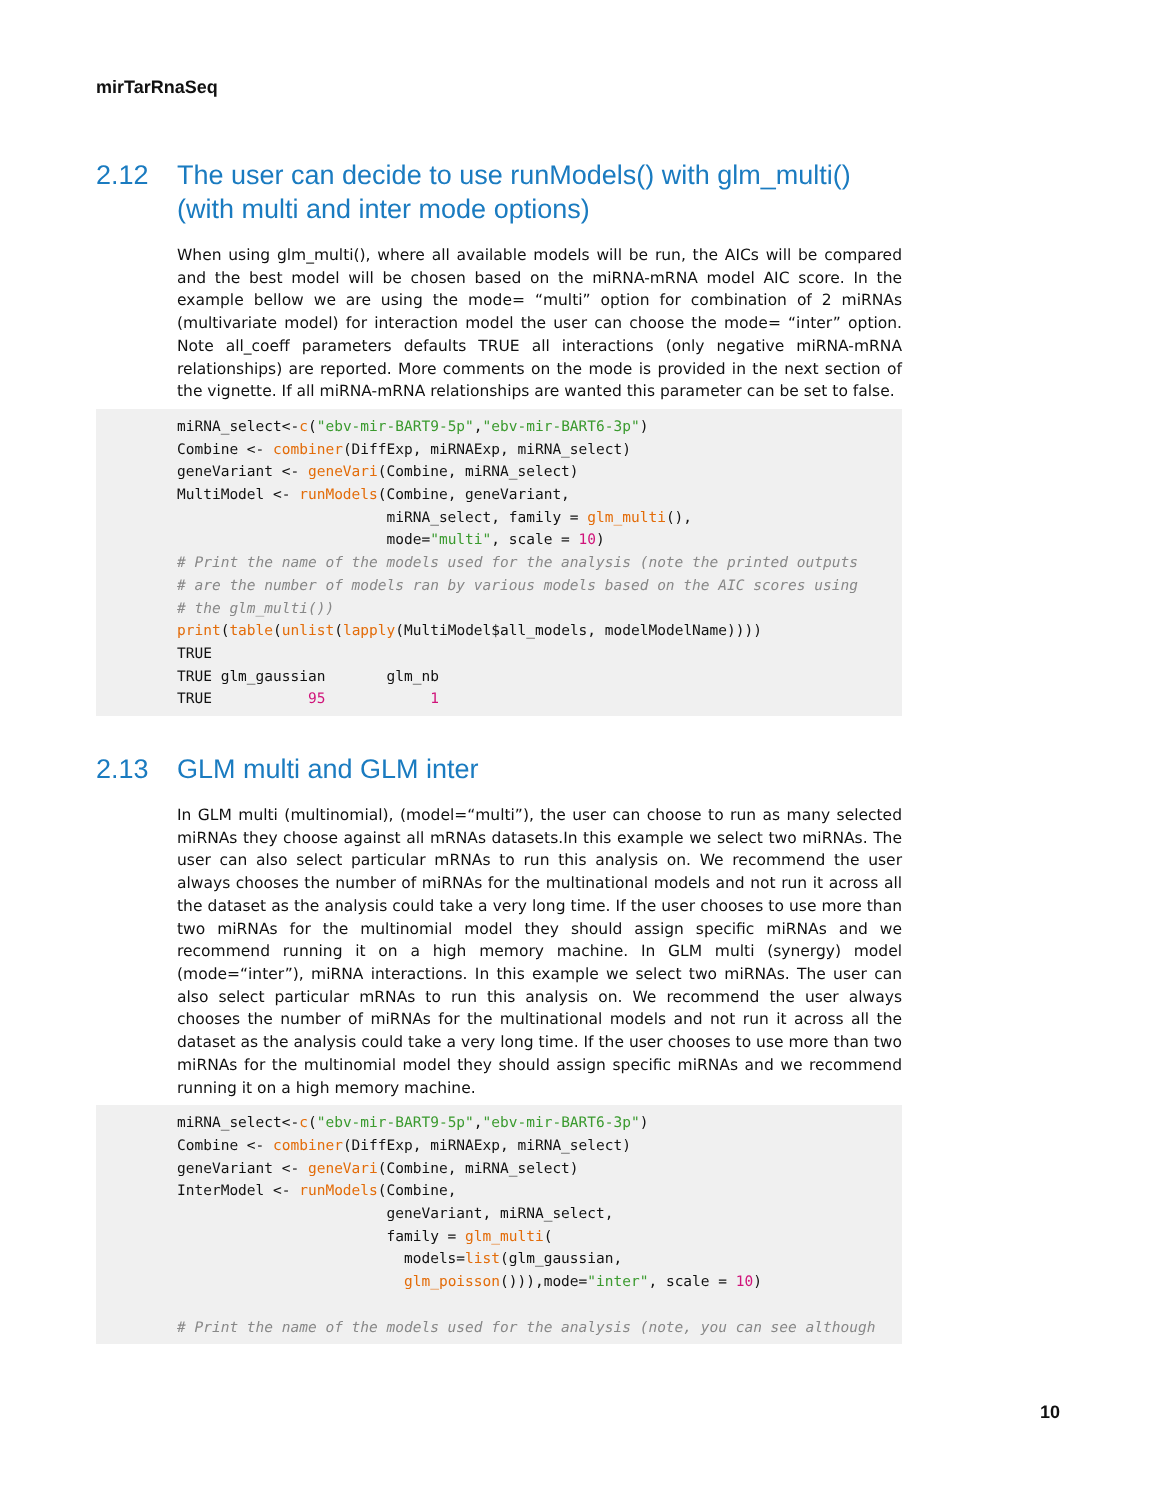mirTarRnaSeq
2.12 The user can decide to use runModels() with glm_multi() (with multi and inter mode options)
When using glm_multi(), where all available models will be run, the AICs will be compared and the best model will be chosen based on the miRNA-mRNA model AIC score. In the example bellow we are using the mode= “multi” option for combination of 2 miRNAs (multivariate model) for interaction model the user can choose the mode= “inter” option. Note all_coeff parameters defaults TRUE all interactions (only negative miRNA-mRNA relationships) are reported. More comments on the mode is provided in the next section of the vignette. If all miRNA-mRNA relationships are wanted this parameter can be set to false.
miRNA_select<-c("ebv-mir-BART9-5p","ebv-mir-BART6-3p")
Combine <- combiner(DiffExp, miRNAExp, miRNA_select)
geneVariant <- geneVari(Combine, miRNA_select)
MultiModel <- runModels(Combine, geneVariant,
                        miRNA_select, family = glm_multi(),
                        mode="multi", scale = 10)
# Print the name of the models used for the analysis (note the printed outputs
# are the number of models ran by various models based on the AIC scores using
# the glm_multi())
print(table(unlist(lapply(MultiModel$all_models, modelModelName))))
TRUE
TRUE glm_gaussian       glm_nb
TRUE           95            1
2.13 GLM multi and GLM inter
In GLM multi (multinomial), (model=“multi”), the user can choose to run as many selected miRNAs they choose against all mRNAs datasets.In this example we select two miRNAs. The user can also select particular mRNAs to run this analysis on. We recommend the user always chooses the number of miRNAs for the multinational models and not run it across all the dataset as the analysis could take a very long time. If the user chooses to use more than two miRNAs for the multinomial model they should assign specific miRNAs and we recommend running it on a high memory machine. In GLM multi (synergy) model (mode=“inter”), miRNA interactions. In this example we select two miRNAs. The user can also select particular mRNAs to run this analysis on. We recommend the user always chooses the number of miRNAs for the multinational models and not run it across all the dataset as the analysis could take a very long time. If the user chooses to use more than two miRNAs for the multinomial model they should assign specific miRNAs and we recommend running it on a high memory machine.
miRNA_select<-c("ebv-mir-BART9-5p","ebv-mir-BART6-3p")
Combine <- combiner(DiffExp, miRNAExp, miRNA_select)
geneVariant <- geneVari(Combine, miRNA_select)
InterModel <- runModels(Combine,
                        geneVariant, miRNA_select,
                        family = glm_multi(
                          models=list(glm_gaussian,
                          glm_poisson())),mode="inter", scale = 10)

# Print the name of the models used for the analysis (note, you can see although
10